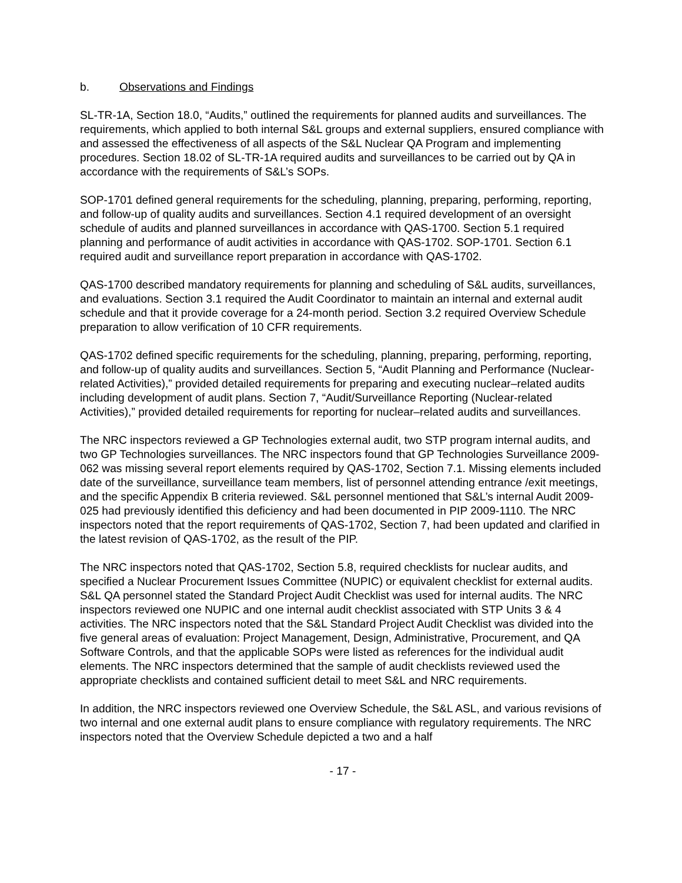b. Observations and Findings
SL-TR-1A, Section 18.0, “Audits,” outlined the requirements for planned audits and surveillances. The requirements, which applied to both internal S&L groups and external suppliers, ensured compliance with and assessed the effectiveness of all aspects of the S&L Nuclear QA Program and implementing procedures. Section 18.02 of SL-TR-1A required audits and surveillances to be carried out by QA in accordance with the requirements of S&L’s SOPs.
SOP-1701 defined general requirements for the scheduling, planning, preparing, performing, reporting, and follow-up of quality audits and surveillances. Section 4.1 required development of an oversight schedule of audits and planned surveillances in accordance with QAS-1700. Section 5.1 required planning and performance of audit activities in accordance with QAS-1702. SOP-1701. Section 6.1 required audit and surveillance report preparation in accordance with QAS-1702.
QAS-1700 described mandatory requirements for planning and scheduling of S&L audits, surveillances, and evaluations. Section 3.1 required the Audit Coordinator to maintain an internal and external audit schedule and that it provide coverage for a 24-month period. Section 3.2 required Overview Schedule preparation to allow verification of 10 CFR requirements.
QAS-1702 defined specific requirements for the scheduling, planning, preparing, performing, reporting, and follow-up of quality audits and surveillances. Section 5, “Audit Planning and Performance (Nuclear-related Activities),” provided detailed requirements for preparing and executing nuclear–related audits including development of audit plans. Section 7, “Audit/Surveillance Reporting (Nuclear-related Activities),” provided detailed requirements for reporting for nuclear–related audits and surveillances.
The NRC inspectors reviewed a GP Technologies external audit, two STP program internal audits, and two GP Technologies surveillances. The NRC inspectors found that GP Technologies Surveillance 2009-062 was missing several report elements required by QAS-1702, Section 7.1. Missing elements included date of the surveillance, surveillance team members, list of personnel attending entrance /exit meetings, and the specific Appendix B criteria reviewed. S&L personnel mentioned that S&L’s internal Audit 2009-025 had previously identified this deficiency and had been documented in PIP 2009-1110. The NRC inspectors noted that the report requirements of QAS-1702, Section 7, had been updated and clarified in the latest revision of QAS-1702, as the result of the PIP.
The NRC inspectors noted that QAS-1702, Section 5.8, required checklists for nuclear audits, and specified a Nuclear Procurement Issues Committee (NUPIC) or equivalent checklist for external audits. S&L QA personnel stated the Standard Project Audit Checklist was used for internal audits. The NRC inspectors reviewed one NUPIC and one internal audit checklist associated with STP Units 3 & 4 activities. The NRC inspectors noted that the S&L Standard Project Audit Checklist was divided into the five general areas of evaluation: Project Management, Design, Administrative, Procurement, and QA Software Controls, and that the applicable SOPs were listed as references for the individual audit elements. The NRC inspectors determined that the sample of audit checklists reviewed used the appropriate checklists and contained sufficient detail to meet S&L and NRC requirements.
In addition, the NRC inspectors reviewed one Overview Schedule, the S&L ASL, and various revisions of two internal and one external audit plans to ensure compliance with regulatory requirements. The NRC inspectors noted that the Overview Schedule depicted a two and a half
- 17 -